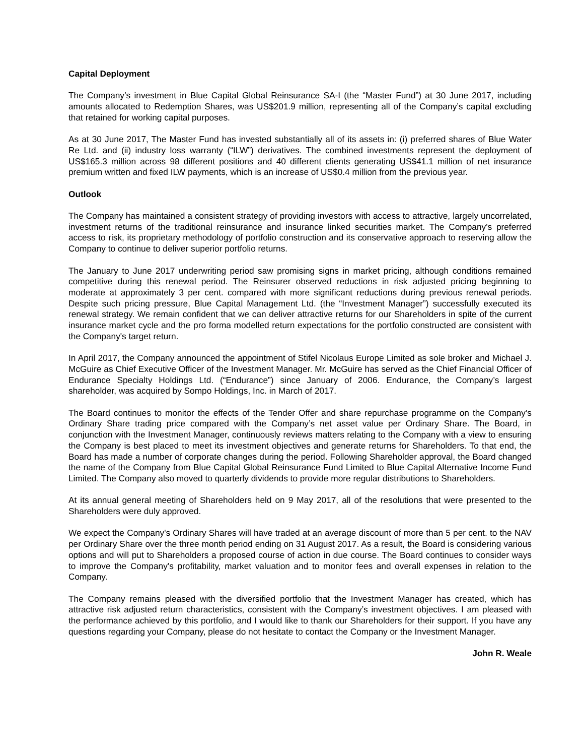Capital Deployment
The Company’s investment in Blue Capital Global Reinsurance SA-I (the “Master Fund”) at 30 June 2017, including amounts allocated to Redemption Shares, was US$201.9 million, representing all of the Company’s capital excluding that retained for working capital purposes.
As at 30 June 2017, The Master Fund has invested substantially all of its assets in: (i) preferred shares of Blue Water Re Ltd. and (ii) industry loss warranty (“ILW”) derivatives. The combined investments represent the deployment of US$165.3 million across 98 different positions and 40 different clients generating US$41.1 million of net insurance premium written and fixed ILW payments, which is an increase of US$0.4 million from the previous year.
Outlook
The Company has maintained a consistent strategy of providing investors with access to attractive, largely uncorrelated, investment returns of the traditional reinsurance and insurance linked securities market. The Company's preferred access to risk, its proprietary methodology of portfolio construction and its conservative approach to reserving allow the Company to continue to deliver superior portfolio returns.
The January to June 2017 underwriting period saw promising signs in market pricing, although conditions remained competitive during this renewal period. The Reinsurer observed reductions in risk adjusted pricing beginning to moderate at approximately 3 per cent. compared with more significant reductions during previous renewal periods. Despite such pricing pressure, Blue Capital Management Ltd. (the “Investment Manager”) successfully executed its renewal strategy. We remain confident that we can deliver attractive returns for our Shareholders in spite of the current insurance market cycle and the pro forma modelled return expectations for the portfolio constructed are consistent with the Company's target return.
In April 2017, the Company announced the appointment of Stifel Nicolaus Europe Limited as sole broker and Michael J. McGuire as Chief Executive Officer of the Investment Manager. Mr. McGuire has served as the Chief Financial Officer of Endurance Specialty Holdings Ltd. (“Endurance”) since January of 2006. Endurance, the Company’s largest shareholder, was acquired by Sompo Holdings, Inc. in March of 2017.
The Board continues to monitor the effects of the Tender Offer and share repurchase programme on the Company’s Ordinary Share trading price compared with the Company’s net asset value per Ordinary Share. The Board, in conjunction with the Investment Manager, continuously reviews matters relating to the Company with a view to ensuring the Company is best placed to meet its investment objectives and generate returns for Shareholders. To that end, the Board has made a number of corporate changes during the period. Following Shareholder approval, the Board changed the name of the Company from Blue Capital Global Reinsurance Fund Limited to Blue Capital Alternative Income Fund Limited. The Company also moved to quarterly dividends to provide more regular distributions to Shareholders.
At its annual general meeting of Shareholders held on 9 May 2017, all of the resolutions that were presented to the Shareholders were duly approved.
We expect the Company's Ordinary Shares will have traded at an average discount of more than 5 per cent. to the NAV per Ordinary Share over the three month period ending on 31 August 2017. As a result, the Board is considering various options and will put to Shareholders a proposed course of action in due course. The Board continues to consider ways to improve the Company's profitability, market valuation and to monitor fees and overall expenses in relation to the Company.
The Company remains pleased with the diversified portfolio that the Investment Manager has created, which has attractive risk adjusted return characteristics, consistent with the Company’s investment objectives. I am pleased with the performance achieved by this portfolio, and I would like to thank our Shareholders for their support. If you have any questions regarding your Company, please do not hesitate to contact the Company or the Investment Manager.
John R. Weale